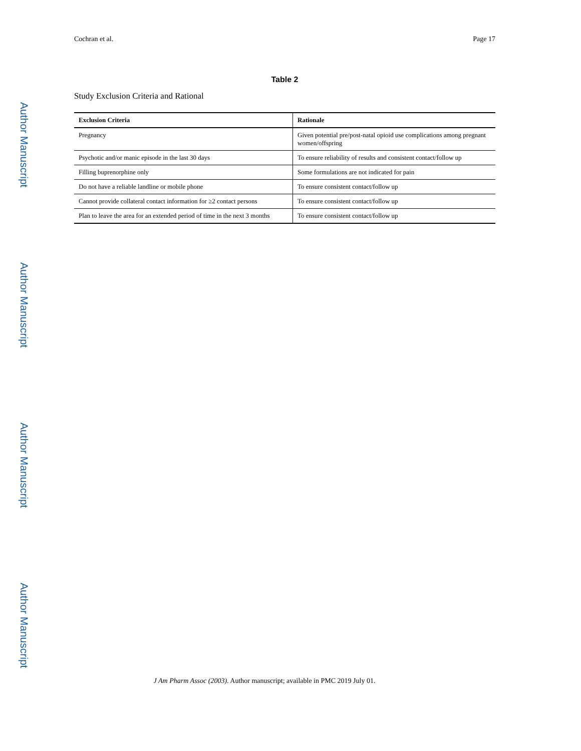Author Manuscript
Author Manuscript
Author Manuscript
Author Manuscript
Cochran et al. Page 17
Table 2
Study Exclusion Criteria and Rational
| Exclusion Criteria | Rationale |
| --- | --- |
| Pregnancy | Given potential pre/post-natal opioid use complications among pregnant women/offspring |
| Psychotic and/or manic episode in the last 30 days | To ensure reliability of results and consistent contact/follow up |
| Filling buprenorphine only | Some formulations are not indicated for pain |
| Do not have a reliable landline or mobile phone | To ensure consistent contact/follow up |
| Cannot provide collateral contact information for ≥2 contact persons | To ensure consistent contact/follow up |
| Plan to leave the area for an extended period of time in the next 3 months | To ensure consistent contact/follow up |
J Am Pharm Assoc (2003). Author manuscript; available in PMC 2019 July 01.